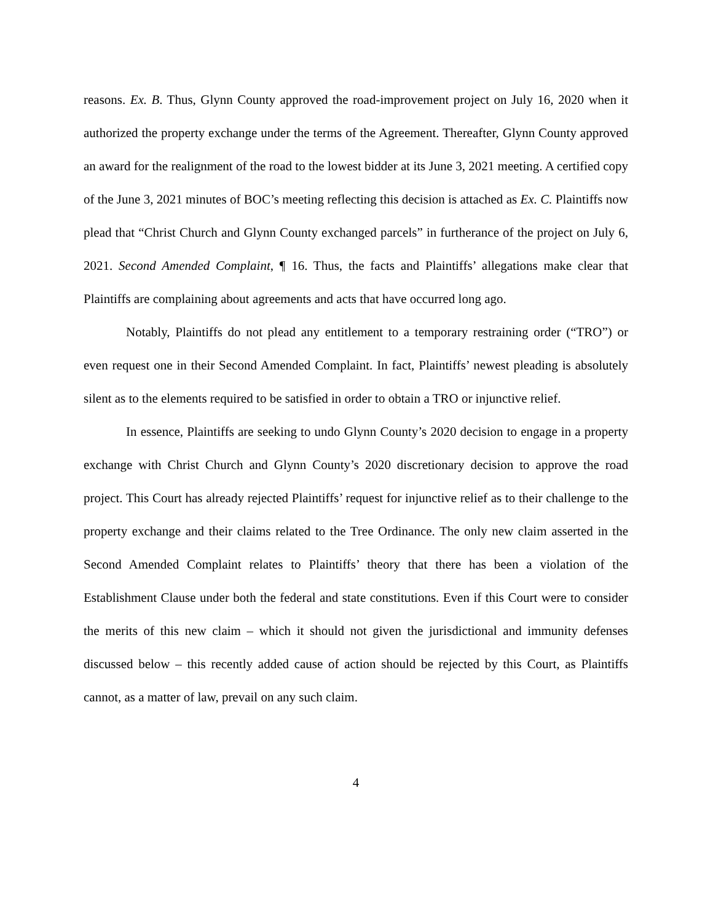reasons. Ex. B. Thus, Glynn County approved the road-improvement project on July 16, 2020 when it authorized the property exchange under the terms of the Agreement. Thereafter, Glynn County approved an award for the realignment of the road to the lowest bidder at its June 3, 2021 meeting. A certified copy of the June 3, 2021 minutes of BOC’s meeting reflecting this decision is attached as Ex. C. Plaintiffs now plead that “Christ Church and Glynn County exchanged parcels” in furtherance of the project on July 6, 2021. Second Amended Complaint, ¶ 16. Thus, the facts and Plaintiffs’ allegations make clear that Plaintiffs are complaining about agreements and acts that have occurred long ago.
Notably, Plaintiffs do not plead any entitlement to a temporary restraining order (“TRO”) or even request one in their Second Amended Complaint. In fact, Plaintiffs’ newest pleading is absolutely silent as to the elements required to be satisfied in order to obtain a TRO or injunctive relief.
In essence, Plaintiffs are seeking to undo Glynn County’s 2020 decision to engage in a property exchange with Christ Church and Glynn County’s 2020 discretionary decision to approve the road project. This Court has already rejected Plaintiffs’ request for injunctive relief as to their challenge to the property exchange and their claims related to the Tree Ordinance. The only new claim asserted in the Second Amended Complaint relates to Plaintiffs’ theory that there has been a violation of the Establishment Clause under both the federal and state constitutions. Even if this Court were to consider the merits of this new claim – which it should not given the jurisdictional and immunity defenses discussed below – this recently added cause of action should be rejected by this Court, as Plaintiffs cannot, as a matter of law, prevail on any such claim.
4